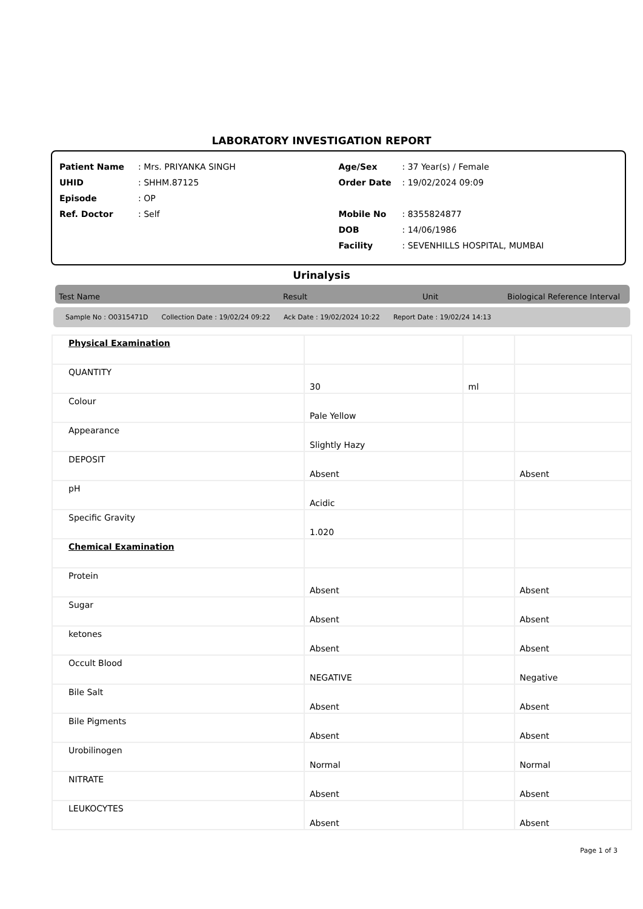LABORATORY INVESTIGATION REPORT
Patient Name: Mrs. PRIYANKA SINGH
UHID: SHHM.87125
Episode: OP
Ref. Doctor: Self
Age/Sex: 37 Year(s) / Female
Order Date: 19/02/2024 09:09
Mobile No: 8355824877
DOB: 14/06/1986
Facility: SEVENHILLS HOSPITAL, MUMBAI
Urinalysis
Test Name Result Unit Biological Reference Interval
Sample No : O0315471D Collection Date : 19/02/24 09:22 Ack Date : 19/02/2024 10:22 Report Date : 19/02/24 14:13
| Physical Examination | | | |
| QUANTITY | 30 | ml | |
| Colour | Pale Yellow | | |
| Appearance | Slightly Hazy | | |
| DEPOSIT | Absent | | Absent |
| pH | Acidic | | |
| Specific Gravity | 1.020 | | |
| Chemical Examination | | | |
| Protein | Absent | | Absent |
| Sugar | Absent | | Absent |
| ketones | Absent | | Absent |
| Occult Blood | NEGATIVE | | Negative |
| Bile Salt | Absent | | Absent |
| Bile Pigments | Absent | | Absent |
| Urobilinogen | Normal | | Normal |
| NITRATE | Absent | | Absent |
| LEUKOCYTES | Absent | | Absent |
Page 1 of 3